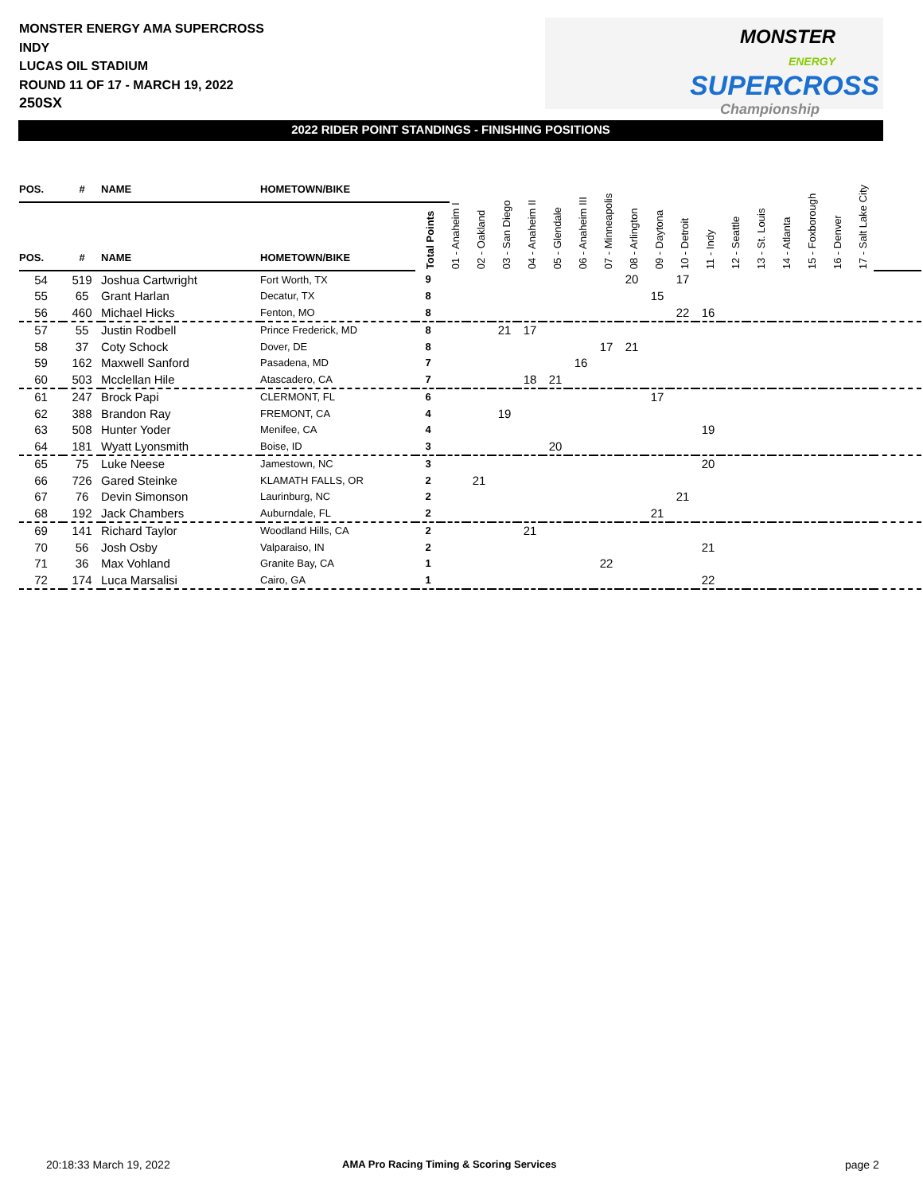MONSTER ENERGY AMA SUPERCROSS
INDY
LUCAS OIL STADIUM
ROUND 11 OF 17 - MARCH 19, 2022
250SX
MONSTER
ENERGY
SUPERCROSS
Championship
2022 RIDER POINT STANDINGS - FINISHING POSITIONS
| POS. | # | NAME | HOMETOWN/BIKE | |
| POS. | # | NAME | HOMETOWN/BIKE | Total Points | 01 - Anaheim I | 02 - Oakland | 03 - San Diego | 04 - Anaheim II | 05 - Glendale | 06 - Anaheim III | 07 - Minneapolis | 08 - Arlington | 09 - Daytona | 10 - Detroit | 11 - Indy | 12 - Seattle | 13 - St. Louis | 14 - Atlanta | 15 - Foxborough | 16 - Denver | 17 - Salt Lake City | |
| --- | --- | --- | --- | --- | --- | --- | --- | --- | --- | --- | --- | --- | --- | --- | --- | --- | --- | --- | --- | --- | --- | --- |
| 54 | 519 | Joshua Cartwright | Fort Worth, TX | 9 | | | | | | | | 20 | | 17 | | | | | | | | |
| 55 | 65 | Grant Harlan | Decatur, TX | 8 | | | | | | | | | 15 | | | | | | | | | |
| 56 | 460 | Michael Hicks | Fenton, MO | 8 | | | | | | | | | | 22 | 16 | | | | | | | |
| 57 | 55 | Justin Rodbell | Prince Frederick, MD | 8 | | | 21 | 17 | | | | | | | | | | | | | | |
| 58 | 37 | Coty Schock | Dover, DE | 8 | | | | | | | 17 | 21 | | | | | | | | | | |
| 59 | 162 | Maxwell Sanford | Pasadena, MD | 7 | | | | | | 16 | | | | | | | | | | | | |
| 60 | 503 | Mcclellan Hile | Atascadero, CA | 7 | | | | 18 | 21 | | | | | | | | | | | | | |
| 61 | 247 | Brock Papi | CLERMONT, FL | 6 | | | | | | | | | 17 | | | | | | | | | |
| 62 | 388 | Brandon Ray | FREMONT, CA | 4 | | | 19 | | | | | | | | | | | | | | | |
| 63 | 508 | Hunter Yoder | Menifee, CA | 4 | | | | | | | | | | | 19 | | | | | | | |
| 64 | 181 | Wyatt Lyonsmith | Boise, ID | 3 | | | | | 20 | | | | | | | | | | | | | |
| 65 | 75 | Luke Neese | Jamestown, NC | 3 | | | | | | | | | | | 20 | | | | | | | |
| 66 | 726 | Gared Steinke | KLAMATH FALLS, OR | 2 | | 21 | | | | | | | | | | | | | | | | |
| 67 | 76 | Devin Simonson | Laurinburg, NC | 2 | | | | | | | | | | 21 | | | | | | | | |
| 68 | 192 | Jack Chambers | Auburndale, FL | 2 | | | | | | | | | 21 | | | | | | | | | |
| 69 | 141 | Richard Taylor | Woodland Hills, CA | 2 | | | | 21 | | | | | | | | | | | | | | |
| 70 | 56 | Josh Osby | Valparaiso, IN | 2 | | | | | | | | | | | 21 | | | | | | | |
| 71 | 36 | Max Vohland | Granite Bay, CA | 1 | | | | | | | 22 | | | | | | | | | | | |
| 72 | 174 | Luca Marsalisi | Cairo, GA | 1 | | | | | | | | | | | 22 | | | | | | | |
20:18:33 March 19, 2022
AMA Pro Racing Timing & Scoring Services
page 2